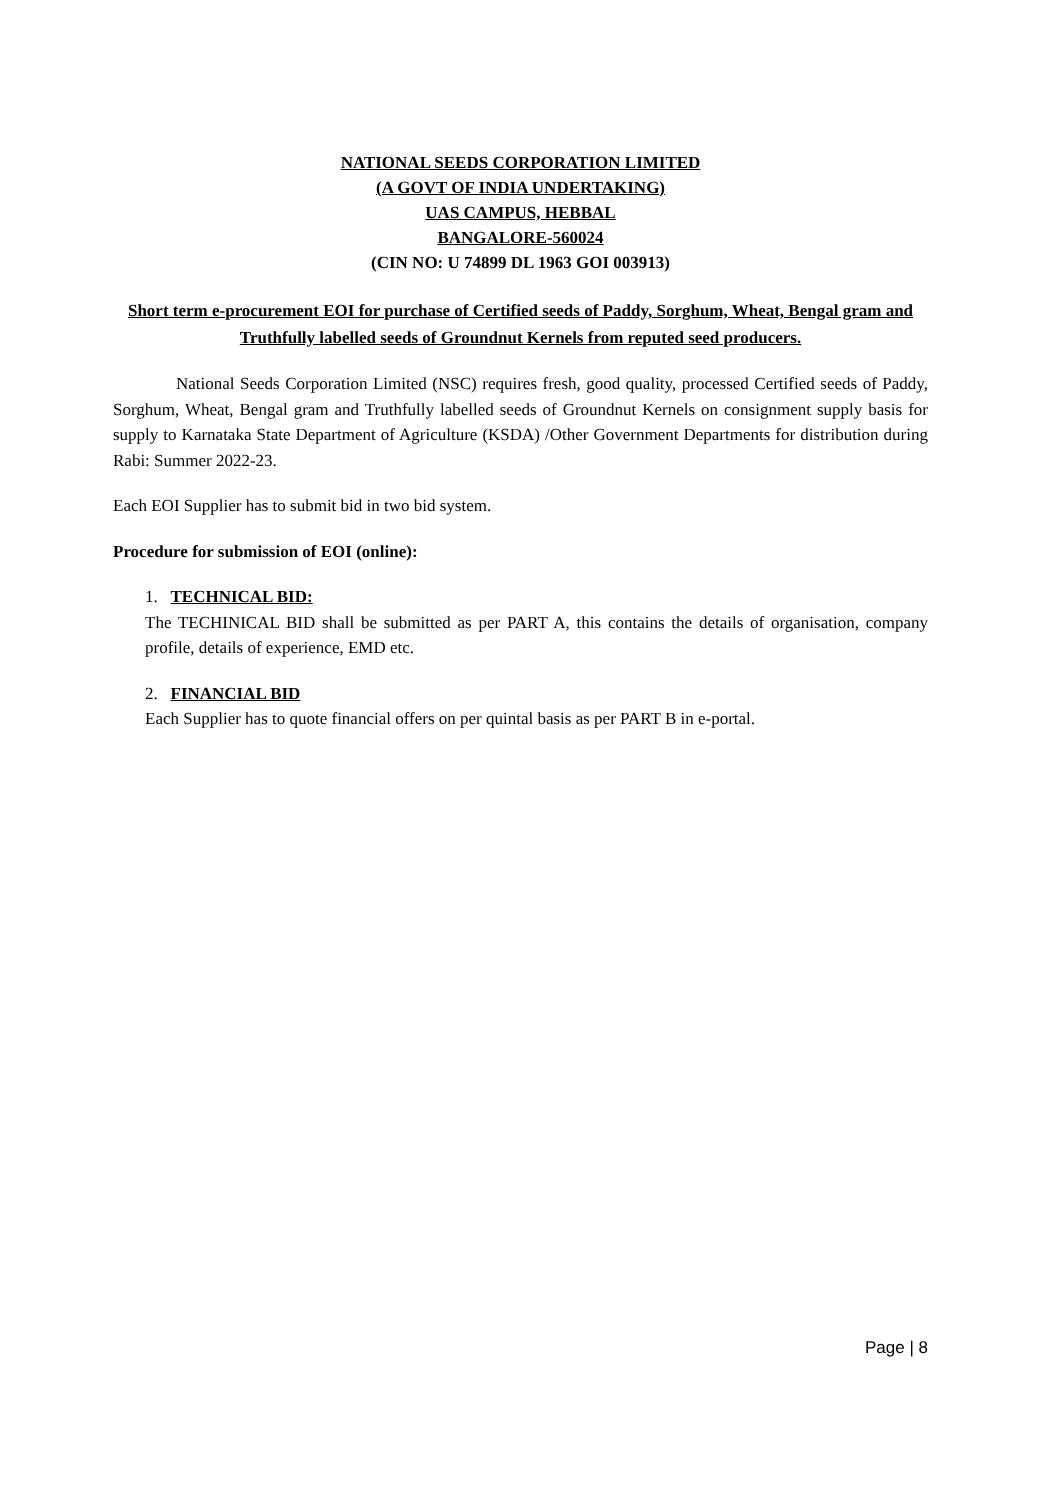NATIONAL SEEDS CORPORATION LIMITED
(A GOVT OF INDIA UNDERTAKING)
UAS CAMPUS, HEBBAL
BANGALORE-560024
(CIN NO: U 74899 DL 1963 GOI 003913)
Short term e-procurement EOI for purchase of Certified seeds of Paddy, Sorghum, Wheat, Bengal gram and Truthfully labelled seeds of Groundnut Kernels from reputed seed producers.
National Seeds Corporation Limited (NSC) requires fresh, good quality, processed Certified seeds of Paddy, Sorghum, Wheat, Bengal gram and Truthfully labelled seeds of Groundnut Kernels on consignment supply basis for supply to Karnataka State Department of Agriculture (KSDA) /Other Government Departments for distribution during Rabi: Summer 2022-23.
Each EOI Supplier has to submit bid in two bid system.
Procedure for submission of EOI (online):
1. TECHNICAL BID:
The TECHINICAL BID shall be submitted as per PART A, this contains the details of organisation, company profile, details of experience, EMD etc.
2. FINANCIAL BID
Each Supplier has to quote financial offers on per quintal basis as per PART B in e-portal.
Page | 8